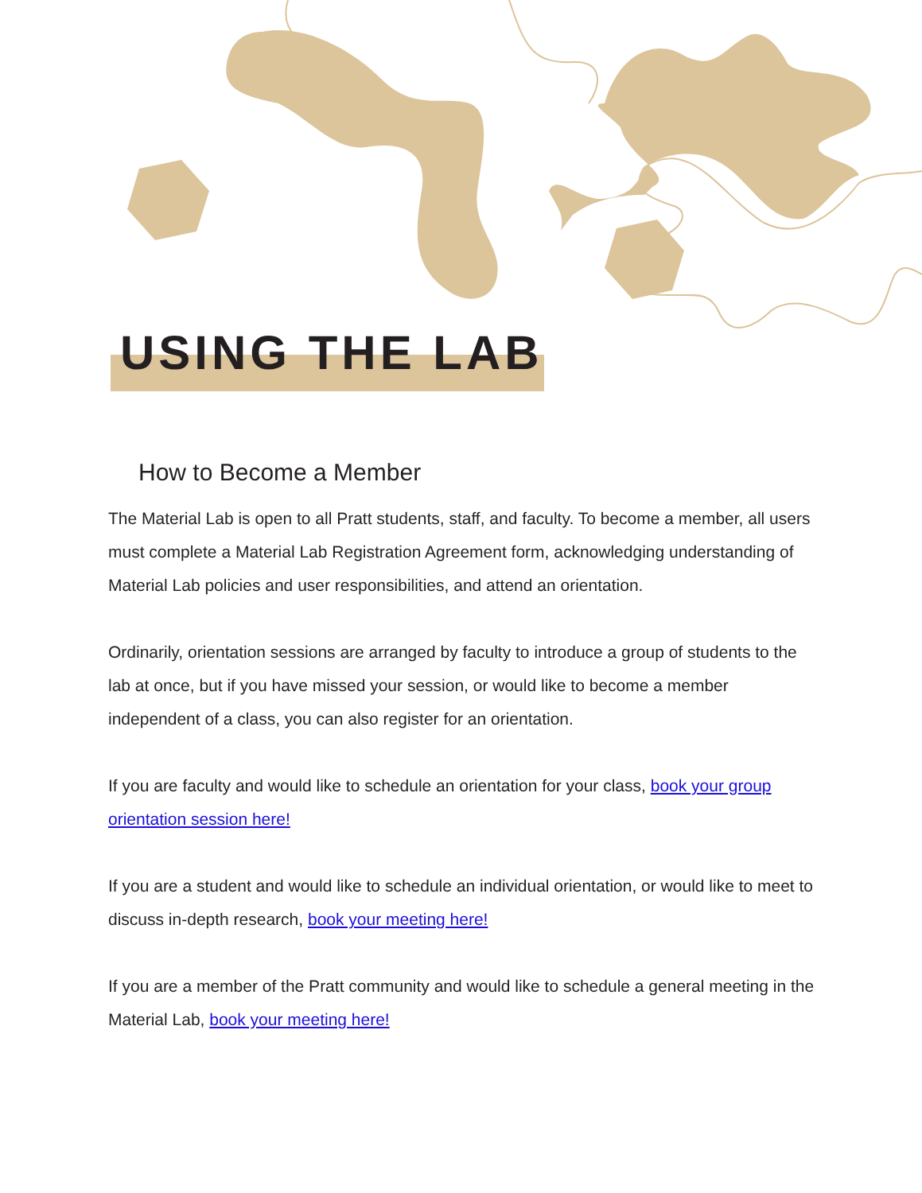USING THE LAB
How to Become a Member
The Material Lab is open to all Pratt students, staff, and faculty. To become a member, all users must complete a Material Lab Registration Agreement form, acknowledging understanding of Material Lab policies and user responsibilities, and attend an orientation.
Ordinarily, orientation sessions are arranged by faculty to introduce a group of students to the lab at once, but if you have missed your session, or would like to become a member independent of a class, you can also register for an orientation.
If you are faculty and would like to schedule an orientation for your class, book your group orientation session here!
If you are a student and would like to schedule an individual orientation, or would like to meet to discuss in-depth research, book your meeting here!
If you are a member of the Pratt community and would like to schedule a general meeting in the Material Lab, book your meeting here!